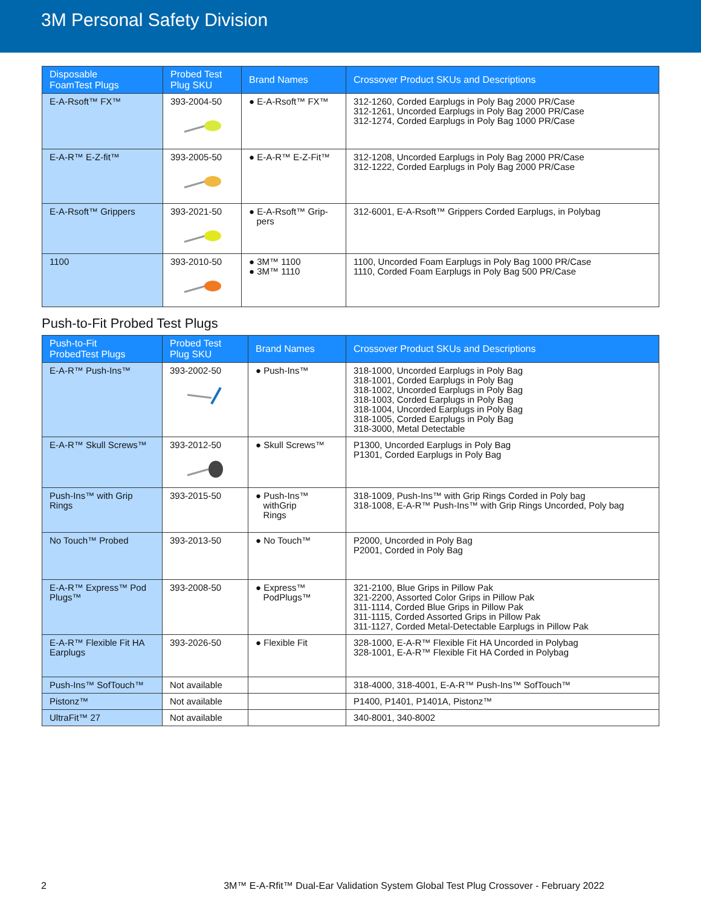3M Personal Safety Division
| Disposable FoamTest Plugs | Probed Test Plug SKU | Brand Names | Crossover Product SKUs and Descriptions |
| --- | --- | --- | --- |
| E-A-Rsoft™ FX™ | 393-2004-50 | ● E-A-Rsoft™ FX™ | 312-1260, Corded Earplugs in Poly Bag 2000 PR/Case 312-1261, Uncorded Earplugs in Poly Bag 2000 PR/Case 312-1274, Corded Earplugs in Poly Bag 1000 PR/Case |
| E-A-R™ E-Z-fit™ | 393-2005-50 | ● E-A-R™ E-Z-Fit™ | 312-1208, Uncorded Earplugs in Poly Bag 2000 PR/Case 312-1222, Corded Earplugs in Poly Bag 2000 PR/Case |
| E-A-Rsoft™ Grippers | 393-2021-50 | ● E-A-Rsoft™ Grip- pers | 312-6001, E-A-Rsoft™ Grippers Corded Earplugs, in Polybag |
| 1100 | 393-2010-50 | ● 3M™ 1100 ● 3M™ 1110 | 1100, Uncorded Foam Earplugs in Poly Bag 1000 PR/Case 1110, Corded Foam Earplugs in Poly Bag 500 PR/Case |
Push-to-Fit Probed Test Plugs
| Push-to-Fit ProbedTest Plugs | Probed Test Plug SKU | Brand Names | Crossover Product SKUs and Descriptions |
| --- | --- | --- | --- |
| E-A-R™ Push-Ins™ | 393-2002-50 | ● Push-Ins™ | 318-1000, Uncorded Earplugs in Poly Bag 318-1001, Corded Earplugs in Poly Bag 318-1002, Uncorded Earplugs in Poly Bag 318-1003, Corded Earplugs in Poly Bag 318-1004, Uncorded Earplugs in Poly Bag 318-1005, Corded Earplugs in Poly Bag 318-3000, Metal Detectable |
| E-A-R™ Skull Screws™ | 393-2012-50 | ● Skull Screws™ | P1300, Uncorded Earplugs in Poly Bag P1301, Corded Earplugs in Poly Bag |
| Push-Ins™ with Grip Rings | 393-2015-50 | ● Push-Ins™ withGrip Rings | 318-1009, Push-Ins™ with Grip Rings Corded in Poly bag 318-1008, E-A-R™ Push-Ins™ with Grip Rings Uncorded, Poly bag |
| No Touch™ Probed | 393-2013-50 | ● No Touch™ | P2000, Uncorded in Poly Bag P2001, Corded in Poly Bag |
| E-A-R™ Express™ Pod Plugs™ | 393-2008-50 | ● Express™ PodPlugs™ | 321-2100, Blue Grips in Pillow Pak 321-2200, Assorted Color Grips in Pillow Pak 311-1114, Corded Blue Grips in Pillow Pak 311-1115, Corded Assorted Grips in Pillow Pak 311-1127, Corded Metal-Detectable Earplugs in Pillow Pak |
| E-A-R™ Flexible Fit HA Earplugs | 393-2026-50 | ● Flexible Fit | 328-1000, E-A-R™ Flexible Fit HA Uncorded in Polybag 328-1001, E-A-R™ Flexible Fit HA Corded in Polybag |
| Push-Ins™ SofTouch™ | Not available | | 318-4000, 318-4001, E-A-R™ Push-Ins™ SofTouch™ |
| Pistonz™ | Not available | | P1400, P1401, P1401A, Pistonz™ |
| UltraFit™ 27 | Not available | | 340-8001, 340-8002 |
2 3M™ E-A-Rfit™ Dual-Ear Validation System Global Test Plug Crossover - February 2022